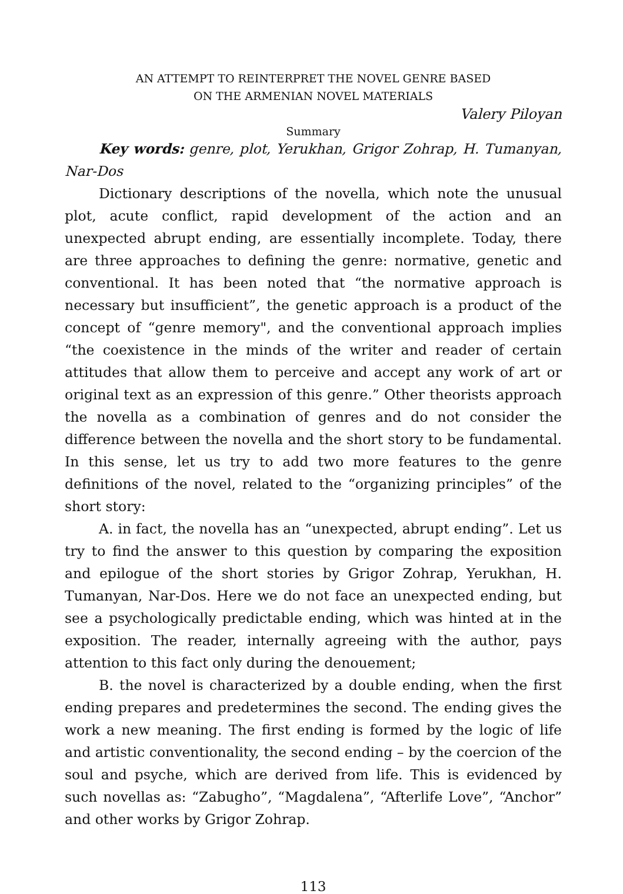AN ATTEMPT TO REINTERPRET THE NOVEL GENRE BASED
ON THE ARMENIAN NOVEL MATERIALS
Valery Piloyan
Summary
Key words: genre, plot, Yerukhan, Grigor Zohrap, H. Tumanyan, Nar-Dos
Dictionary descriptions of the novella, which note the unusual plot, acute conflict, rapid development of the action and an unexpected abrupt ending, are essentially incomplete. Today, there are three approaches to defining the genre: normative, genetic and conventional. It has been noted that “the normative approach is necessary but insufficient”, the genetic approach is a product of the concept of “genre memory", and the conventional approach implies “the coexistence in the minds of the writer and reader of certain attitudes that allow them to perceive and accept any work of art or original text as an expression of this genre.” Other theorists approach the novella as a combination of genres and do not consider the difference between the novella and the short story to be fundamental. In this sense, let us try to add two more features to the genre definitions of the novel, related to the “organizing principles” of the short story:
A. in fact, the novella has an “unexpected, abrupt ending”. Let us try to find the answer to this question by comparing the exposition and epilogue of the short stories by Grigor Zohrap, Yerukhan, H. Tumanyan, Nar-Dos. Here we do not face an unexpected ending, but see a psychologically predictable ending, which was hinted at in the exposition. The reader, internally agreeing with the author, pays attention to this fact only during the denouement;
B. the novel is characterized by a double ending, when the first ending prepares and predetermines the second. The ending gives the work a new meaning. The first ending is formed by the logic of life and artistic conventionality, the second ending – by the coercion of the soul and psyche, which are derived from life. This is evidenced by such novellas as: “Zabugho”, “Magdalena”, “Afterlife Love”, “Anchor” and other works by Grigor Zohrap.
113